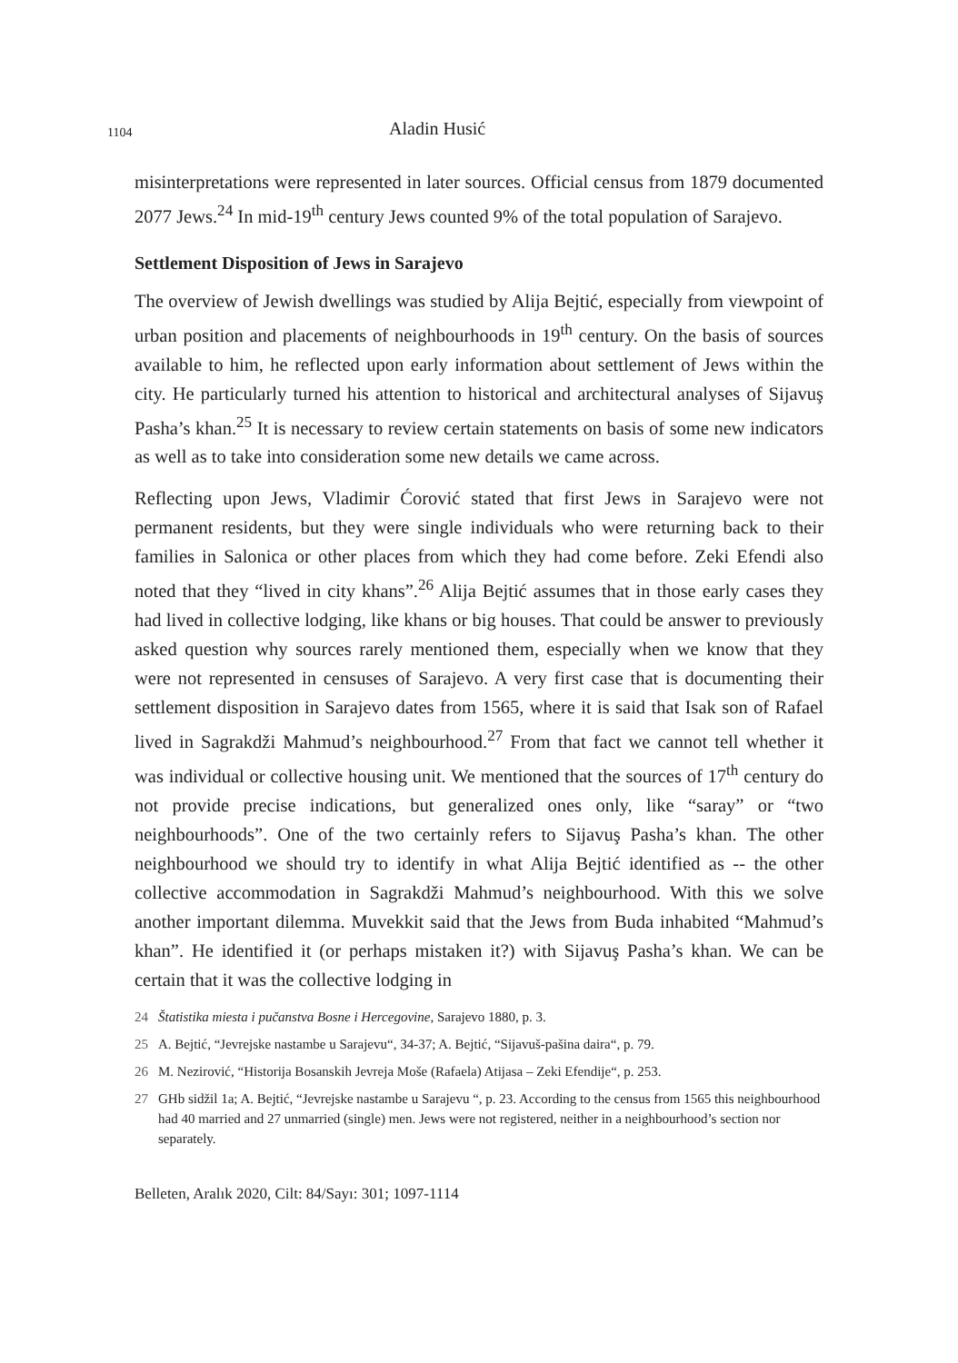1104 Aladin Husić
misinterpretations were represented in later sources. Official census from 1879 documented 2077 Jews.<sup>24</sup> In mid-19<sup>th</sup> century Jews counted 9% of the total population of Sarajevo.
Settlement Disposition of Jews in Sarajevo
The overview of Jewish dwellings was studied by Alija Bejtić, especially from viewpoint of urban position and placements of neighbourhoods in 19<sup>th</sup> century. On the basis of sources available to him, he reflected upon early information about settlement of Jews within the city. He particularly turned his attention to historical and architectural analyses of Sijavuş Pasha’s khan.<sup>25</sup> It is necessary to review certain statements on basis of some new indicators as well as to take into consideration some new details we came across.
Reflecting upon Jews, Vladimir Ćorović stated that first Jews in Sarajevo were not permanent residents, but they were single individuals who were returning back to their families in Salonica or other places from which they had come before. Zeki Efendi also noted that they “lived in city khans”.<sup>26</sup> Alija Bejtić assumes that in those early cases they had lived in collective lodging, like khans or big houses. That could be answer to previously asked question why sources rarely mentioned them, especially when we know that they were not represented in censuses of Sarajevo. A very first case that is documenting their settlement disposition in Sarajevo dates from 1565, where it is said that Isak son of Rafael lived in Sagrakdži Mahmud’s neighbourhood.<sup>27</sup> From that fact we cannot tell whether it was individual or collective housing unit. We mentioned that the sources of 17<sup>th</sup> century do not provide precise indications, but generalized ones only, like “saray” or “two neighbourhoods”. One of the two certainly refers to Sijavuş Pasha’s khan. The other neighbourhood we should try to identify in what Alija Bejtić identified as -- the other collective accommodation in Sagrakdži Mahmud’s neighbourhood. With this we solve another important dilemma. Muvekkit said that the Jews from Buda inhabited “Mahmud’s khan”. He identified it (or perhaps mistaken it?) with Sijavuş Pasha’s khan. We can be certain that it was the collective lodging in
24 Štatistika miesta i pučanstva Bosne i Hercegovine, Sarajevo 1880, p. 3.
25 A. Bejtić, “Jevrejske nastambe u Sarajevu“, 34-37; A. Bejtić, “Sijavuš-pašina daira“, p. 79.
26 M. Nezirović, “Historija Bosanskih Jevreja Moše (Rafaela) Atijasa – Zeki Efendije“, p. 253.
27 GHb sidžil 1a; A. Bejtić, “Jevrejske nastambe u Sarajevu “, p. 23. According to the census from 1565 this neighbourhood had 40 married and 27 unmarried (single) men. Jews were not registered, neither in a neighbourhood’s section nor separately.
Belleten, Aralık 2020, Cilt: 84/Sayı: 301; 1097-1114